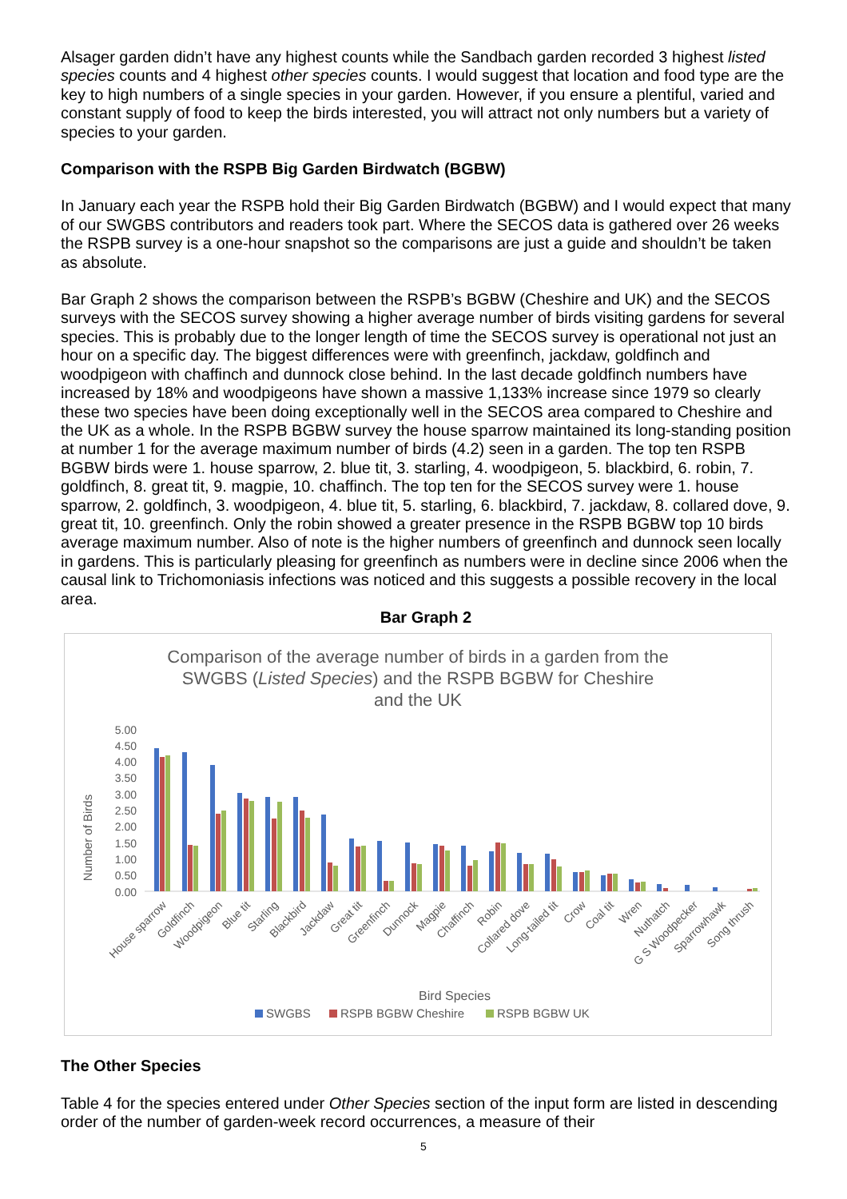Alsager garden didn’t have any highest counts while the Sandbach garden recorded 3 highest listed species counts and 4 highest other species counts. I would suggest that location and food type are the key to high numbers of a single species in your garden. However, if you ensure a plentiful, varied and constant supply of food to keep the birds interested, you will attract not only numbers but a variety of species to your garden.
Comparison with the RSPB Big Garden Birdwatch (BGBW)
In January each year the RSPB hold their Big Garden Birdwatch (BGBW) and I would expect that many of our SWGBS contributors and readers took part. Where the SECOS data is gathered over 26 weeks the RSPB survey is a one-hour snapshot so the comparisons are just a guide and shouldn’t be taken as absolute.
Bar Graph 2 shows the comparison between the RSPB’s BGBW (Cheshire and UK) and the SECOS surveys with the SECOS survey showing a higher average number of birds visiting gardens for several species. This is probably due to the longer length of time the SECOS survey is operational not just an hour on a specific day. The biggest differences were with greenfinch, jackdaw, goldfinch and woodpigeon with chaffinch and dunnock close behind. In the last decade goldfinch numbers have increased by 18% and woodpigeons have shown a massive 1,133% increase since 1979 so clearly these two species have been doing exceptionally well in the SECOS area compared to Cheshire and the UK as a whole. In the RSPB BGBW survey the house sparrow maintained its long-standing position at number 1 for the average maximum number of birds (4.2) seen in a garden. The top ten RSPB BGBW birds were 1. house sparrow, 2. blue tit, 3. starling, 4. woodpigeon, 5. blackbird, 6. robin, 7. goldfinch, 8. great tit, 9. magpie, 10. chaffinch. The top ten for the SECOS survey were 1. house sparrow, 2. goldfinch, 3. woodpigeon, 4. blue tit, 5. starling, 6. blackbird, 7. jackdaw, 8. collared dove, 9. great tit, 10. greenfinch. Only the robin showed a greater presence in the RSPB BGBW top 10 birds average maximum number. Also of note is the higher numbers of greenfinch and dunnock seen locally in gardens. This is particularly pleasing for greenfinch as numbers were in decline since 2006 when the causal link to Trichomoniasis infections was noticed and this suggests a possible recovery in the local area.
Bar Graph 2
Comparison of the average number of birds in a garden from the
SWGBS (Listed Species) and the RSPB BGBW for Cheshire
and the UK
Number of Birds
5.00
4.50
4.00
3.50
3.00
2.50
2.00
1.50
1.00
0.50
0.00
House sparrow
Goldfinch
Woodpigeon
Blue tit
Starling
Blackbird
Jackdaw
Great tit
Greenfinch
Dunnock
Magpie
Chaffinch
Robin
Collared dove
Long-tailed tit
Crow
Coal tit
Wren
Nuthatch
G S Woodpecker
Sparrowhawk
Song thrush
Bird Species
SWGBS
RSPB BGBW Cheshire
RSPB BGBW UK
The Other Species
Table 4 for the species entered under Other Species section of the input form are listed in descending order of the number of garden-week record occurrences, a measure of their
5